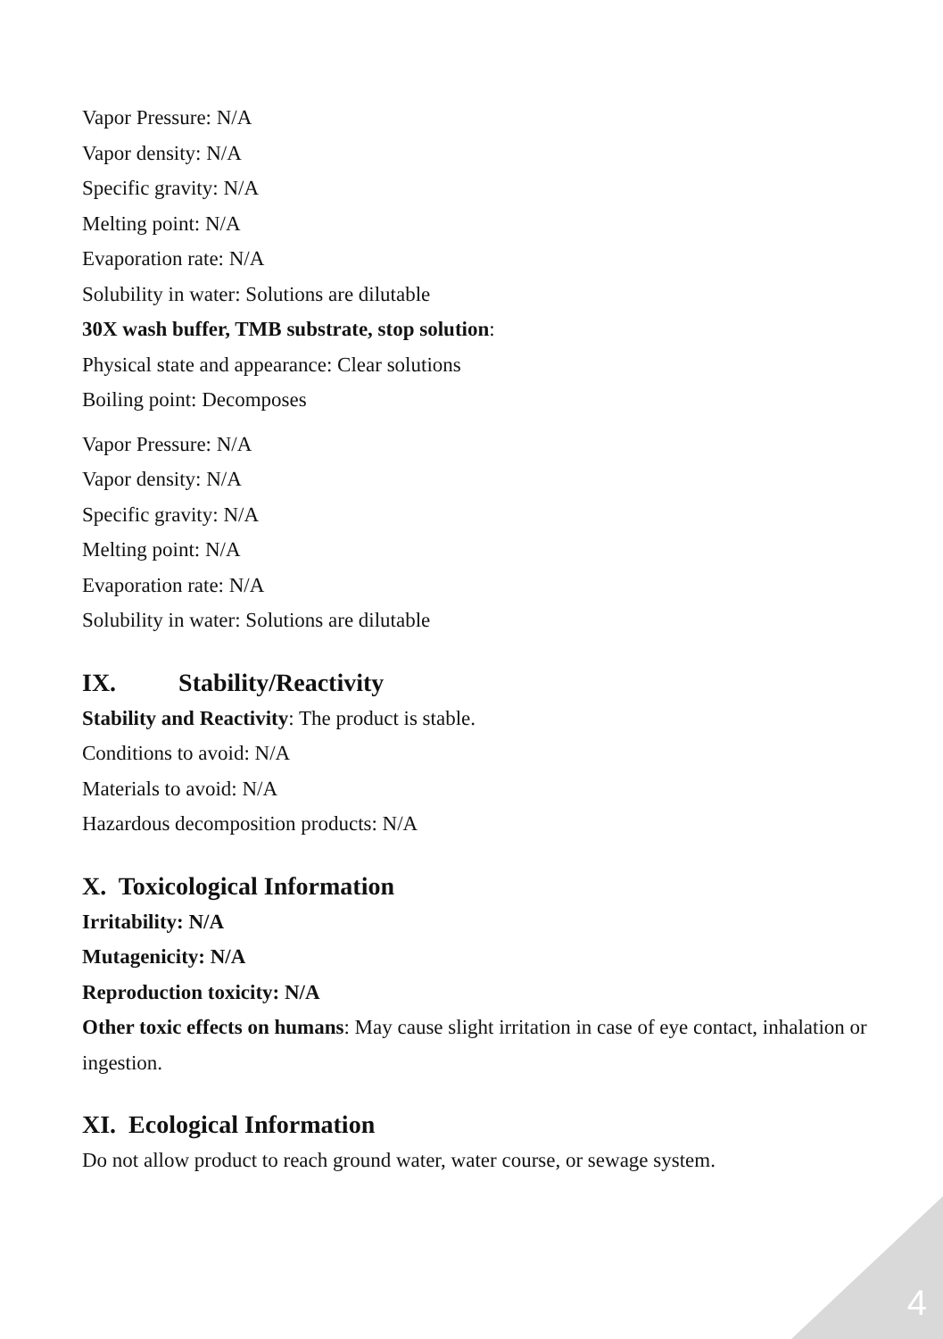Vapor Pressure: N/A
Vapor density: N/A
Specific gravity: N/A
Melting point: N/A
Evaporation rate: N/A
Solubility in water: Solutions are dilutable
30X wash buffer, TMB substrate, stop solution:
Physical state and appearance: Clear solutions
Boiling point: Decomposes
Vapor Pressure: N/A
Vapor density: N/A
Specific gravity: N/A
Melting point: N/A
Evaporation rate: N/A
Solubility in water: Solutions are dilutable
IX. Stability/Reactivity
Stability and Reactivity: The product is stable.
Conditions to avoid: N/A
Materials to avoid: N/A
Hazardous decomposition products: N/A
X. Toxicological Information
Irritability: N/A
Mutagenicity: N/A
Reproduction toxicity: N/A
Other toxic effects on humans: May cause slight irritation in case of eye contact, inhalation or ingestion.
XI. Ecological Information
Do not allow product to reach ground water, water course, or sewage system.
4